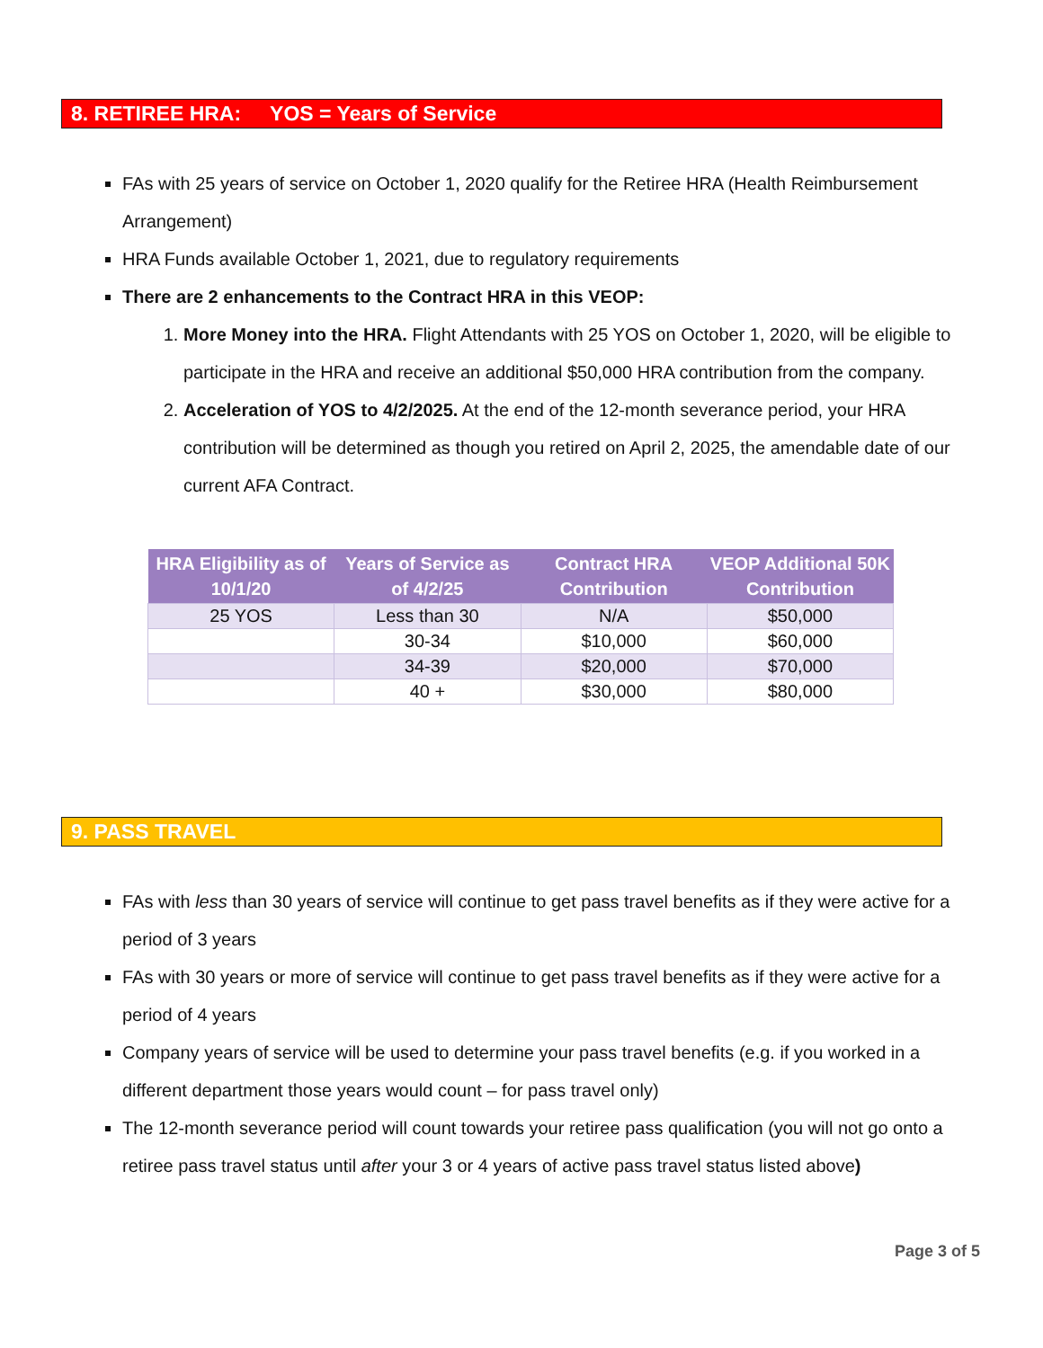8. RETIREE HRA: YOS = Years of Service
FAs with 25 years of service on October 1, 2020 qualify for the Retiree HRA (Health Reimbursement Arrangement)
HRA Funds available October 1, 2021, due to regulatory requirements
There are 2 enhancements to the Contract HRA in this VEOP:
1. More Money into the HRA. Flight Attendants with 25 YOS on October 1, 2020, will be eligible to participate in the HRA and receive an additional $50,000 HRA contribution from the company.
2. Acceleration of YOS to 4/2/2025. At the end of the 12-month severance period, your HRA contribution will be determined as though you retired on April 2, 2025, the amendable date of our current AFA Contract.
| HRA Eligibility as of 10/1/20 | Years of Service as of 4/2/25 | Contract HRA Contribution | VEOP Additional 50K Contribution |
| --- | --- | --- | --- |
| 25 YOS | Less than 30 | N/A | $50,000 |
| | 30-34 | $10,000 | $60,000 |
| | 34-39 | $20,000 | $70,000 |
| | 40 + | $30,000 | $80,000 |
9. PASS TRAVEL
FAs with less than 30 years of service will continue to get pass travel benefits as if they were active for a period of 3 years
FAs with 30 years or more of service will continue to get pass travel benefits as if they were active for a period of 4 years
Company years of service will be used to determine your pass travel benefits (e.g. if you worked in a different department those years would count – for pass travel only)
The 12-month severance period will count towards your retiree pass qualification (you will not go onto a retiree pass travel status until after your 3 or 4 years of active pass travel status listed above)
Page 3 of 5